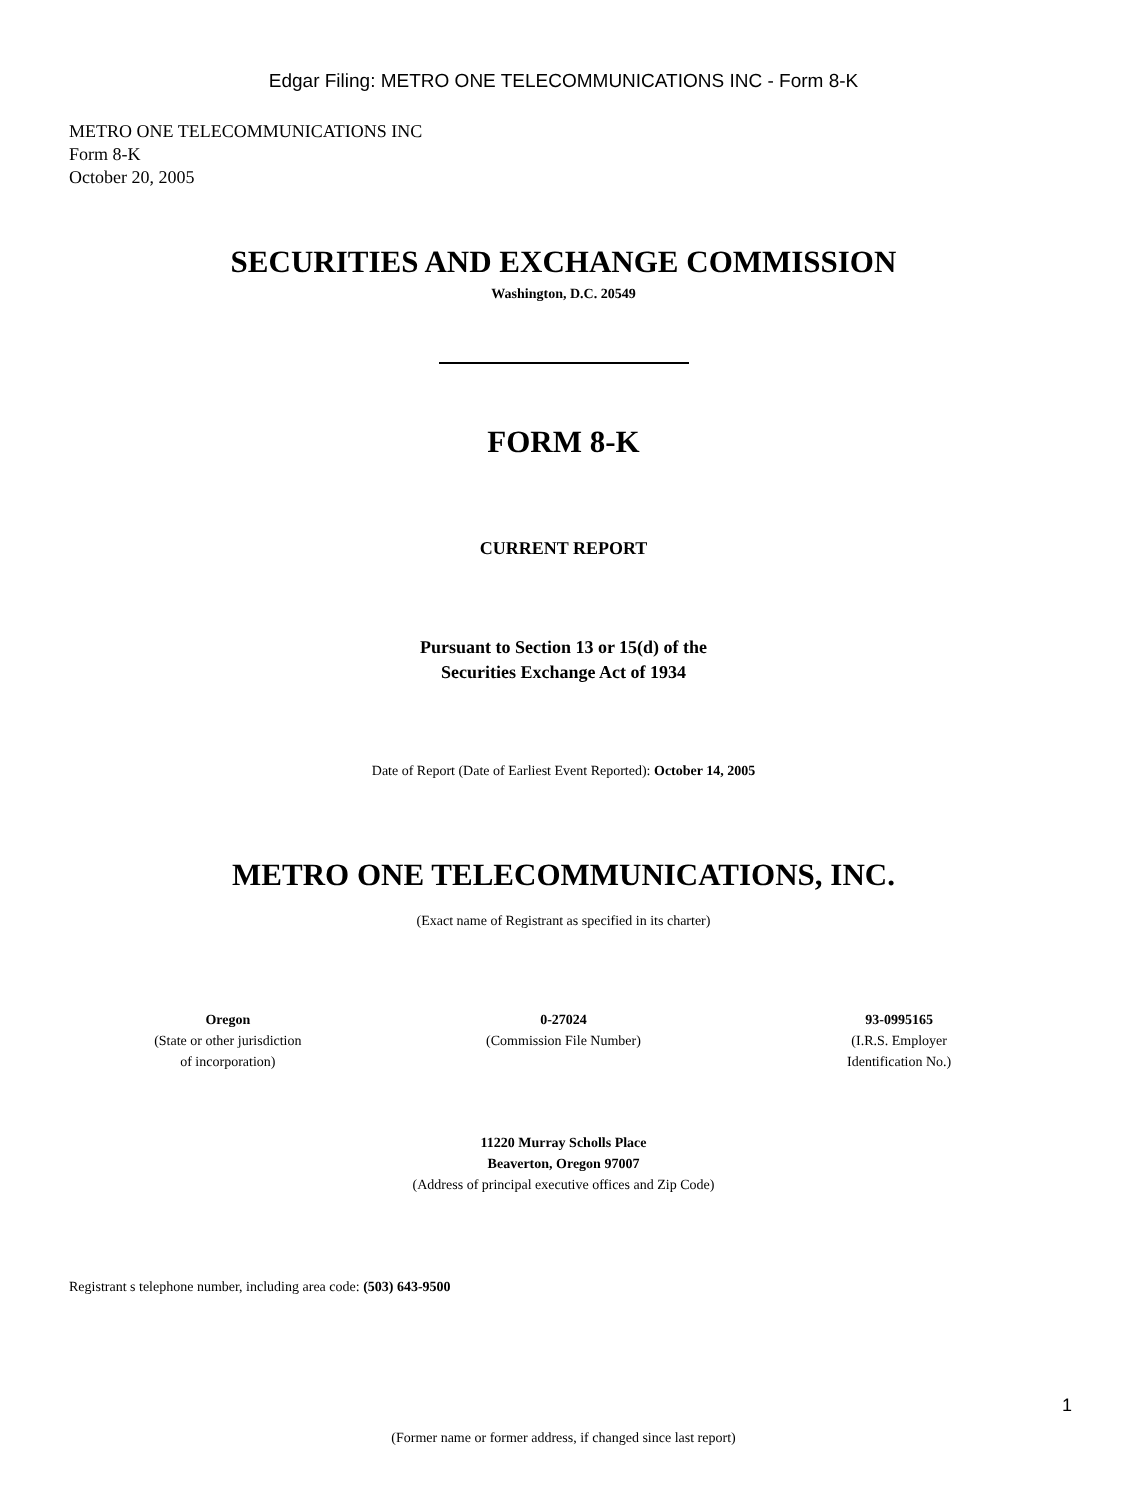Edgar Filing: METRO ONE TELECOMMUNICATIONS INC - Form 8-K
METRO ONE TELECOMMUNICATIONS INC
Form 8-K
October 20, 2005
SECURITIES AND EXCHANGE COMMISSION
Washington, D.C. 20549
FORM 8-K
CURRENT REPORT
Pursuant to Section 13 or 15(d) of the
Securities Exchange Act of 1934
Date of Report (Date of Earliest Event Reported): October 14, 2005
METRO ONE TELECOMMUNICATIONS, INC.
(Exact name of Registrant as specified in its charter)
Oregon
(State or other jurisdiction
of incorporation)
0-27024
(Commission File Number)
93-0995165
(I.R.S. Employer
Identification No.)
11220 Murray Scholls Place
Beaverton, Oregon 97007
(Address of principal executive offices and Zip Code)
Registrant s telephone number, including area code: (503) 643-9500
(Former name or former address, if changed since last report)
1